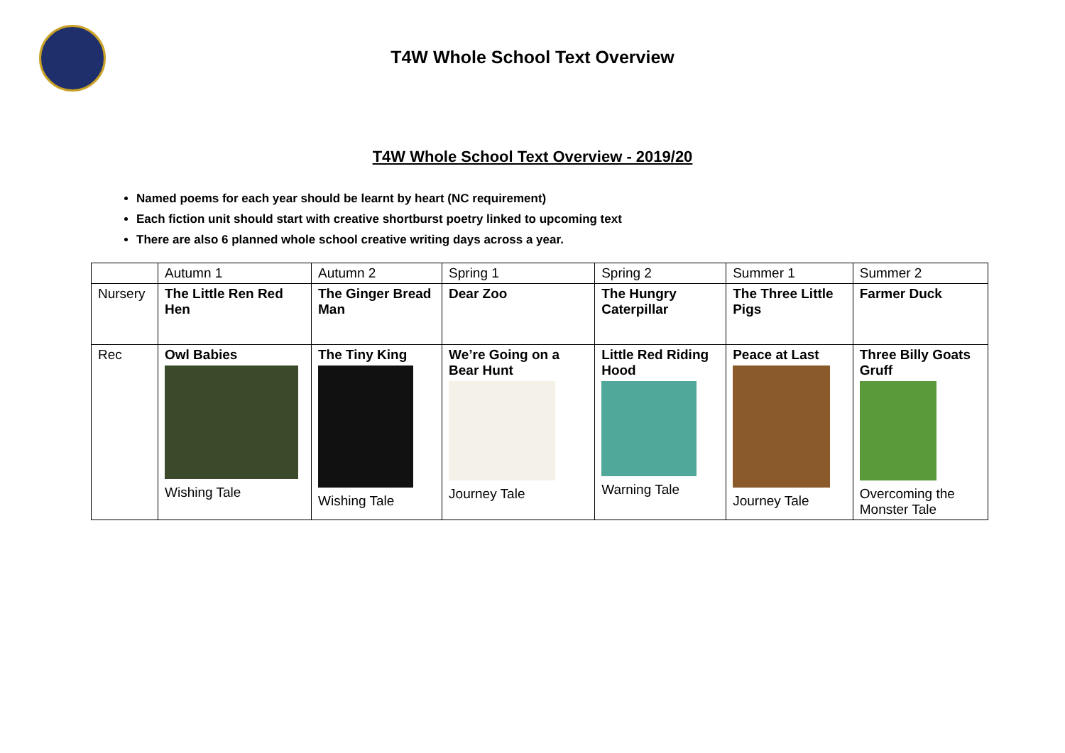T4W Whole School Text Overview
T4W Whole School Text Overview - 2019/20
Named poems for each year should be learnt by heart (NC requirement)
Each fiction unit should start with creative shortburst poetry linked to upcoming text
There are also 6 planned whole school creative writing days across a year.
| | Autumn 1 | Autumn 2 | Spring 1 | Spring 2 | Summer 1 | Summer 2 |
| Nursery | The Little Ren Red Hen | The Ginger Bread Man | Dear Zoo | The Hungry Caterpillar | The Three Little Pigs | Farmer Duck |
| Rec | Owl Babies Wishing Tale | The Tiny King Wishing Tale | We’re Going on a Bear Hunt Journey Tale | Little Red Riding Hood Warning Tale | Peace at Last Journey Tale | Three Billy Goats Gruff Overcoming the Monster Tale |